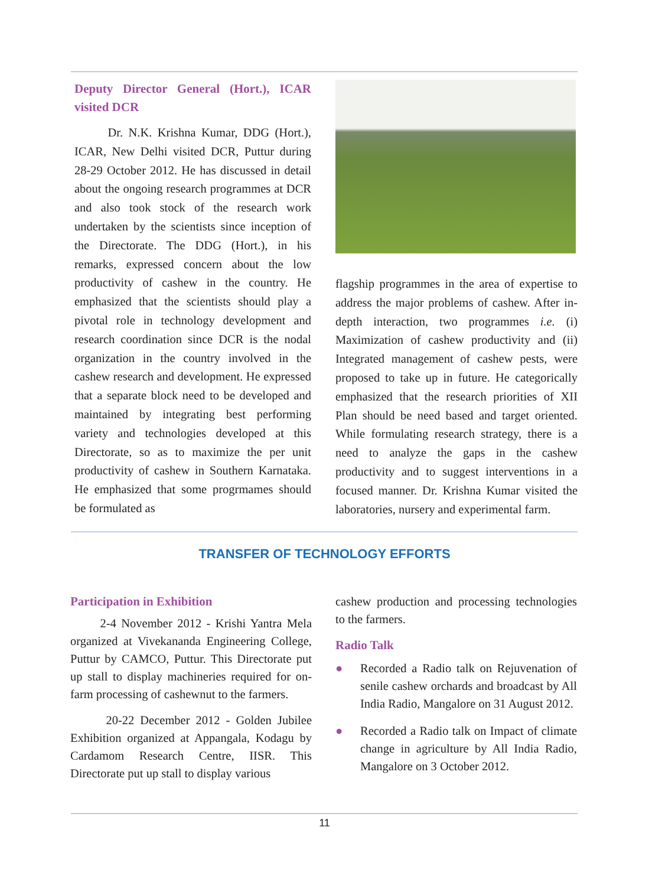Deputy Director General (Hort.), ICAR visited DCR
Dr. N.K. Krishna Kumar, DDG (Hort.), ICAR, New Delhi visited DCR, Puttur during 28-29 October 2012. He has discussed in detail about the ongoing research programmes at DCR and also took stock of the research work undertaken by the scientists since inception of the Directorate. The DDG (Hort.), in his remarks, expressed concern about the low productivity of cashew in the country. He emphasized that the scientists should play a pivotal role in technology development and research coordination since DCR is the nodal organization in the country involved in the cashew research and development. He expressed that a separate block need to be developed and maintained by integrating best performing variety and technologies developed at this Directorate, so as to maximize the per unit productivity of cashew in Southern Karnataka. He emphasized that some progrmames should be formulated as
flagship programmes in the area of expertise to address the major problems of cashew. After in-depth interaction, two programmes i.e. (i) Maximization of cashew productivity and (ii) Integrated management of cashew pests, were proposed to take up in future. He categorically emphasized that the research priorities of XII Plan should be need based and target oriented. While formulating research strategy, there is a need to analyze the gaps in the cashew productivity and to suggest interventions in a focused manner. Dr. Krishna Kumar visited the laboratories, nursery and experimental farm.
TRANSFER OF TECHNOLOGY EFFORTS
Participation in Exhibition
2-4 November 2012 - Krishi Yantra Mela organized at Vivekananda Engineering College, Puttur by CAMCO, Puttur. This Directorate put up stall to display machineries required for on-farm processing of cashewnut to the farmers.
20-22 December 2012 - Golden Jubilee Exhibition organized at Appangala, Kodagu by Cardamom Research Centre, IISR. This Directorate put up stall to display various
cashew production and processing technologies to the farmers.
Radio Talk
● Recorded a Radio talk on Rejuvenation of senile cashew orchards and broadcast by All India Radio, Mangalore on 31 August 2012.
● Recorded a Radio talk on Impact of climate change in agriculture by All India Radio, Mangalore on 3 October 2012.
11